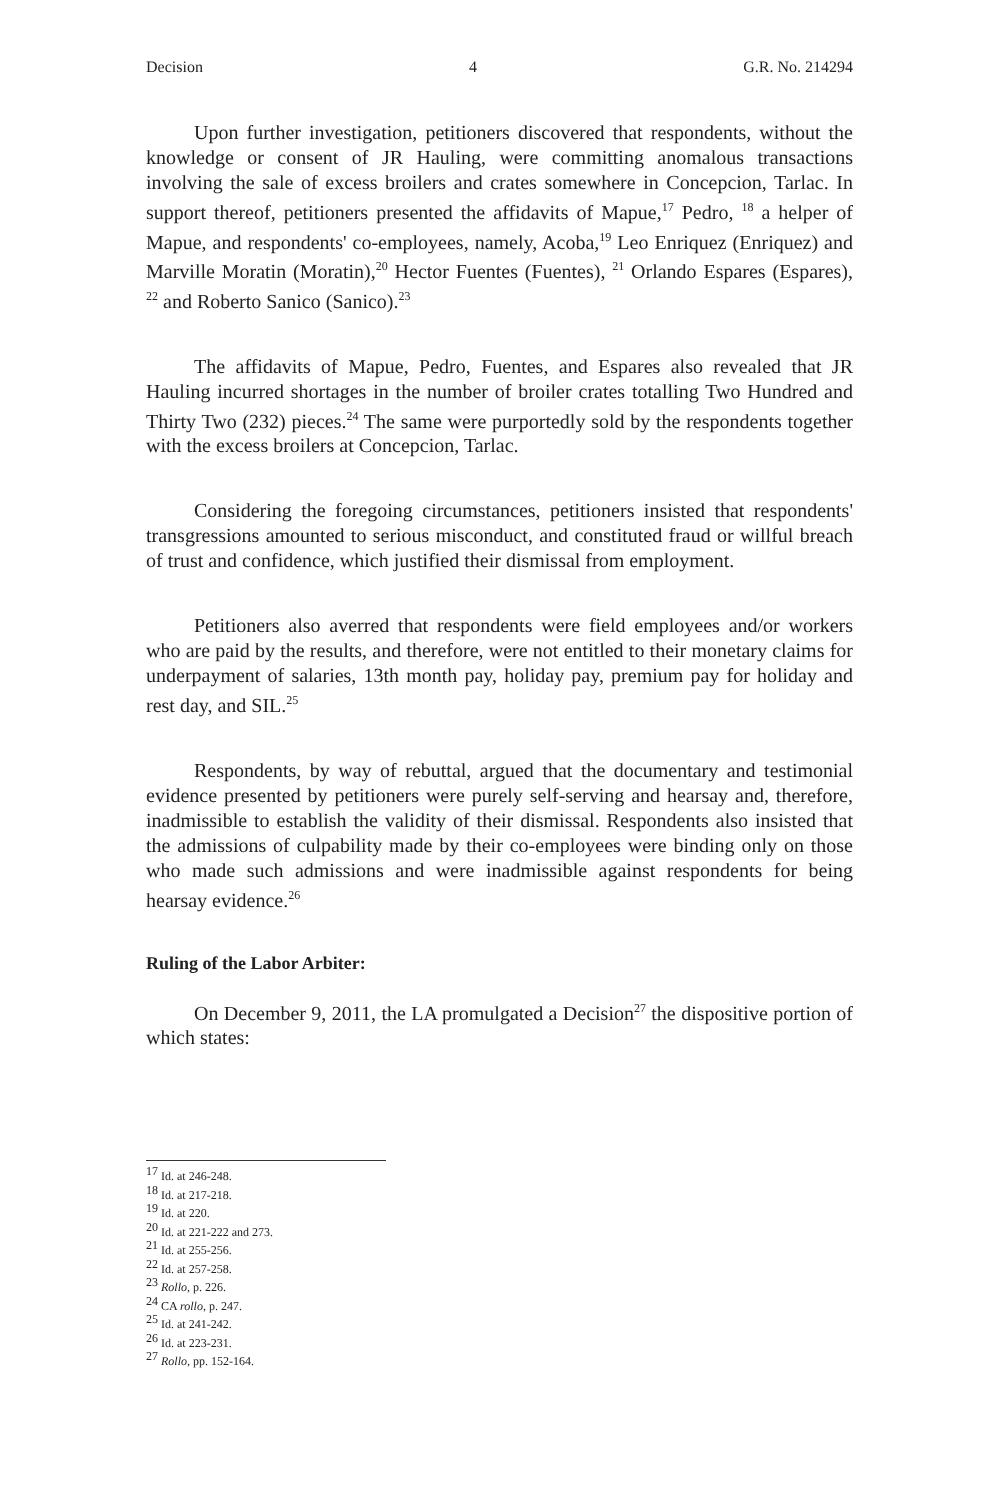Decision 4 G.R. No. 214294
Upon further investigation, petitioners discovered that respondents, without the knowledge or consent of JR Hauling, were committing anomalous transactions involving the sale of excess broilers and crates somewhere in Concepcion, Tarlac. In support thereof, petitioners presented the affidavits of Mapue,<sup>17</sup> Pedro, <sup>18</sup> a helper of Mapue, and respondents' co-employees, namely, Acoba,<sup>19</sup> Leo Enriquez (Enriquez) and Marville Moratin (Moratin),<sup>20</sup> Hector Fuentes (Fuentes), <sup>21</sup> Orlando Espares (Espares), <sup>22</sup> and Roberto Sanico (Sanico).<sup>23</sup>
The affidavits of Mapue, Pedro, Fuentes, and Espares also revealed that JR Hauling incurred shortages in the number of broiler crates totalling Two Hundred and Thirty Two (232) pieces.<sup>24</sup> The same were purportedly sold by the respondents together with the excess broilers at Concepcion, Tarlac.
Considering the foregoing circumstances, petitioners insisted that respondents' transgressions amounted to serious misconduct, and constituted fraud or willful breach of trust and confidence, which justified their dismissal from employment.
Petitioners also averred that respondents were field employees and/or workers who are paid by the results, and therefore, were not entitled to their monetary claims for underpayment of salaries, 13th month pay, holiday pay, premium pay for holiday and rest day, and SIL.<sup>25</sup>
Respondents, by way of rebuttal, argued that the documentary and testimonial evidence presented by petitioners were purely self-serving and hearsay and, therefore, inadmissible to establish the validity of their dismissal. Respondents also insisted that the admissions of culpability made by their co-employees were binding only on those who made such admissions and were inadmissible against respondents for being hearsay evidence.<sup>26</sup>
Ruling of the Labor Arbiter:
On December 9, 2011, the LA promulgated a Decision<sup>27</sup> the dispositive portion of which states:
<sup>17</sup> Id. at 246-248.
<sup>18</sup> Id. at 217-218.
<sup>19</sup> Id. at 220.
<sup>20</sup> Id. at 221-222 and 273.
<sup>21</sup> Id. at 255-256.
<sup>22</sup> Id. at 257-258.
<sup>23</sup> Rollo, p. 226.
<sup>24</sup> CA rollo, p. 247.
<sup>25</sup> Id. at 241-242.
<sup>26</sup> Id. at 223-231.
<sup>27</sup> Rollo, pp. 152-164.